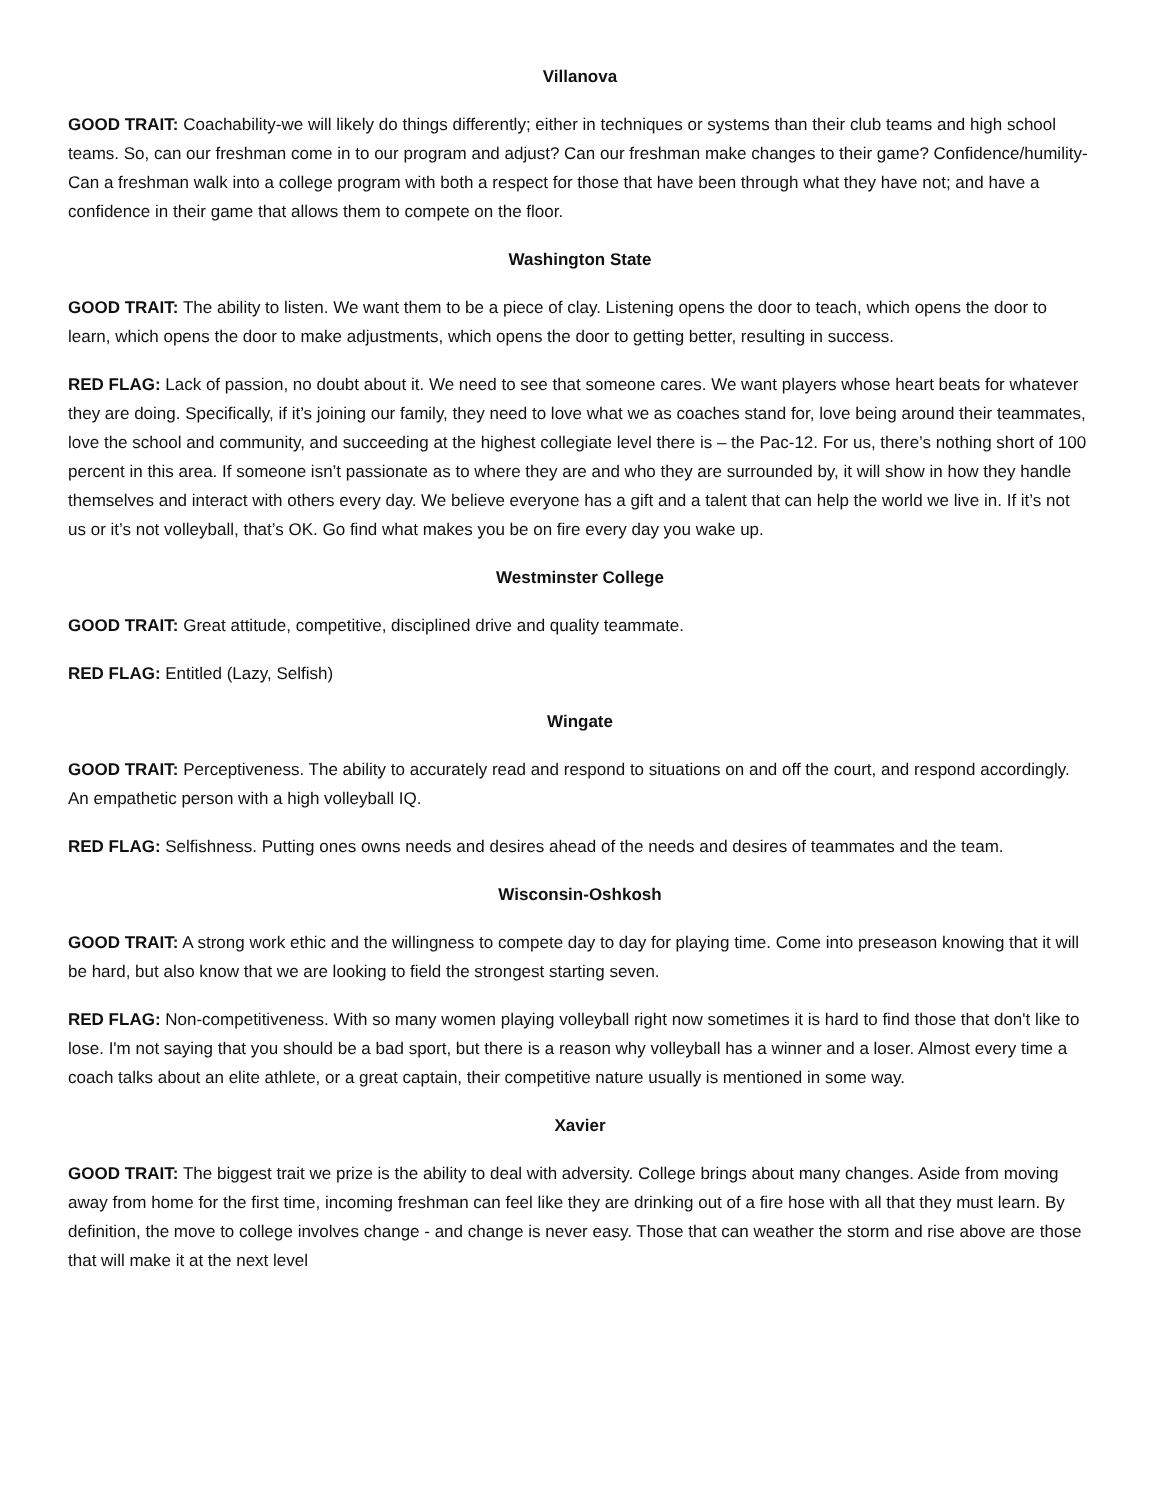Villanova
GOOD TRAIT: Coachability-we will likely do things differently; either in techniques or systems than their club teams and high school teams. So, can our freshman come in to our program and adjust? Can our freshman make changes to their game? Confidence/humility- Can a freshman walk into a college program with both a respect for those that have been through what they have not; and have a confidence in their game that allows them to compete on the floor.
Washington State
GOOD TRAIT: The ability to listen. We want them to be a piece of clay. Listening opens the door to teach, which opens the door to learn, which opens the door to make adjustments, which opens the door to getting better, resulting in success.
RED FLAG: Lack of passion, no doubt about it. We need to see that someone cares. We want players whose heart beats for whatever they are doing. Specifically, if it’s joining our family, they need to love what we as coaches stand for, love being around their teammates, love the school and community, and succeeding at the highest collegiate level there is – the Pac-12. For us, there’s nothing short of 100 percent in this area. If someone isn’t passionate as to where they are and who they are surrounded by, it will show in how they handle themselves and interact with others every day. We believe everyone has a gift and a talent that can help the world we live in. If it’s not us or it’s not volleyball, that’s OK. Go find what makes you be on fire every day you wake up.
Westminster College
GOOD TRAIT: Great attitude, competitive, disciplined drive and quality teammate.
RED FLAG: Entitled (Lazy, Selfish)
Wingate
GOOD TRAIT: Perceptiveness. The ability to accurately read and respond to situations on and off the court, and respond accordingly. An empathetic person with a high volleyball IQ.
RED FLAG: Selfishness. Putting ones owns needs and desires ahead of the needs and desires of teammates and the team.
Wisconsin-Oshkosh
GOOD TRAIT: A strong work ethic and the willingness to compete day to day for playing time. Come into preseason knowing that it will be hard, but also know that we are looking to field the strongest starting seven.
RED FLAG: Non-competitiveness. With so many women playing volleyball right now sometimes it is hard to find those that don't like to lose. I'm not saying that you should be a bad sport, but there is a reason why volleyball has a winner and a loser. Almost every time a coach talks about an elite athlete, or a great captain, their competitive nature usually is mentioned in some way.
Xavier
GOOD TRAIT: The biggest trait we prize is the ability to deal with adversity. College brings about many changes. Aside from moving away from home for the first time, incoming freshman can feel like they are drinking out of a fire hose with all that they must learn. By definition, the move to college involves change - and change is never easy. Those that can weather the storm and rise above are those that will make it at the next level